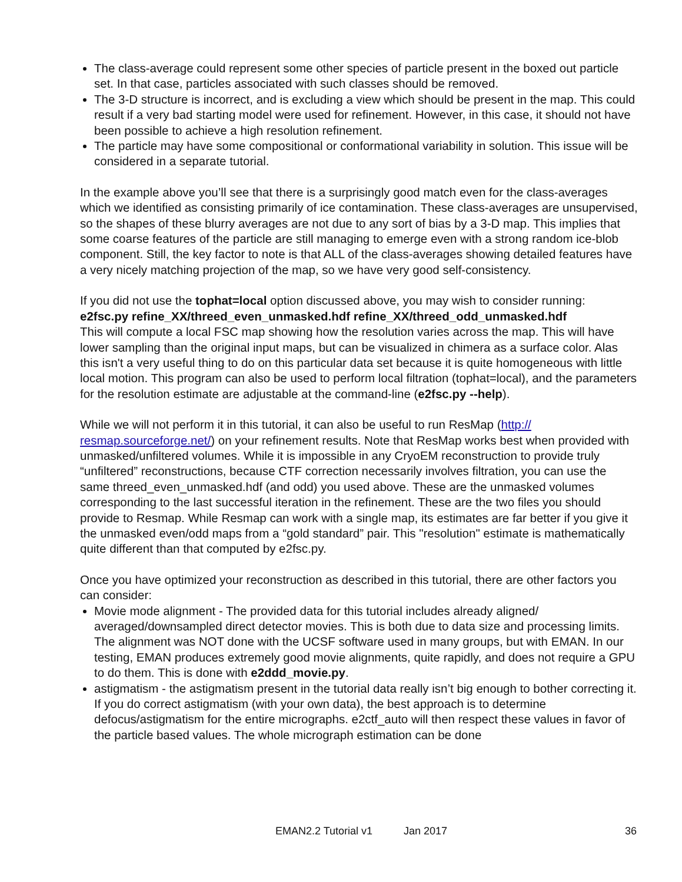The class-average could represent some other species of particle present in the boxed out particle set. In that case, particles associated with such classes should be removed.
The 3-D structure is incorrect, and is excluding a view which should be present in the map. This could result if a very bad starting model were used for refinement. However, in this case, it should not have been possible to achieve a high resolution refinement.
The particle may have some compositional or conformational variability in solution. This issue will be considered in a separate tutorial.
In the example above you’ll see that there is a surprisingly good match even for the class-averages which we identified as consisting primarily of ice contamination. These class-averages are unsupervised, so the shapes of these blurry averages are not due to any sort of bias by a 3-D map. This implies that some coarse features of the particle are still managing to emerge even with a strong random ice-blob component. Still, the key factor to note is that ALL of the class-averages showing detailed features have a very nicely matching projection of the map, so we have very good self-consistency.
If you did not use the tophat=local option discussed above, you may wish to consider running:
e2fsc.py refine_XX/threed_even_unmasked.hdf refine_XX/threed_odd_unmasked.hdf
This will compute a local FSC map showing how the resolution varies across the map. This will have lower sampling than the original input maps, but can be visualized in chimera as a surface color. Alas this isn't a very useful thing to do on this particular data set because it is quite homogeneous with little local motion. This program can also be used to perform local filtration (tophat=local), and the parameters for the resolution estimate are adjustable at the command-line (e2fsc.py --help).
While we will not perform it in this tutorial, it can also be useful to run ResMap (http://
resmap.sourceforge.net/) on your refinement results. Note that ResMap works best when provided with unmasked/unfiltered volumes. While it is impossible in any CryoEM reconstruction to provide truly “unfiltered” reconstructions, because CTF correction necessarily involves filtration, you can use the same threed_even_unmasked.hdf (and odd) you used above. These are the unmasked volumes corresponding to the last successful iteration in the refinement. These are the two files you should provide to Resmap. While Resmap can work with a single map, its estimates are far better if you give it the unmasked even/odd maps from a “gold standard” pair. This "resolution" estimate is mathematically quite different than that computed by e2fsc.py.
Once you have optimized your reconstruction as described in this tutorial, there are other factors you can consider:
Movie mode alignment - The provided data for this tutorial includes already aligned/ averaged/downsampled direct detector movies. This is both due to data size and processing limits. The alignment was NOT done with the UCSF software used in many groups, but with EMAN. In our testing, EMAN produces extremely good movie alignments, quite rapidly, and does not require a GPU to do them. This is done with e2ddd_movie.py.
astigmatism - the astigmatism present in the tutorial data really isn’t big enough to bother correcting it. If you do correct astigmatism (with your own data), the best approach is to determine defocus/astigmatism for the entire micrographs. e2ctf_auto will then respect these values in favor of the particle based values. The whole micrograph estimation can be done
EMAN2.2 Tutorial v1 Jan 2017 36